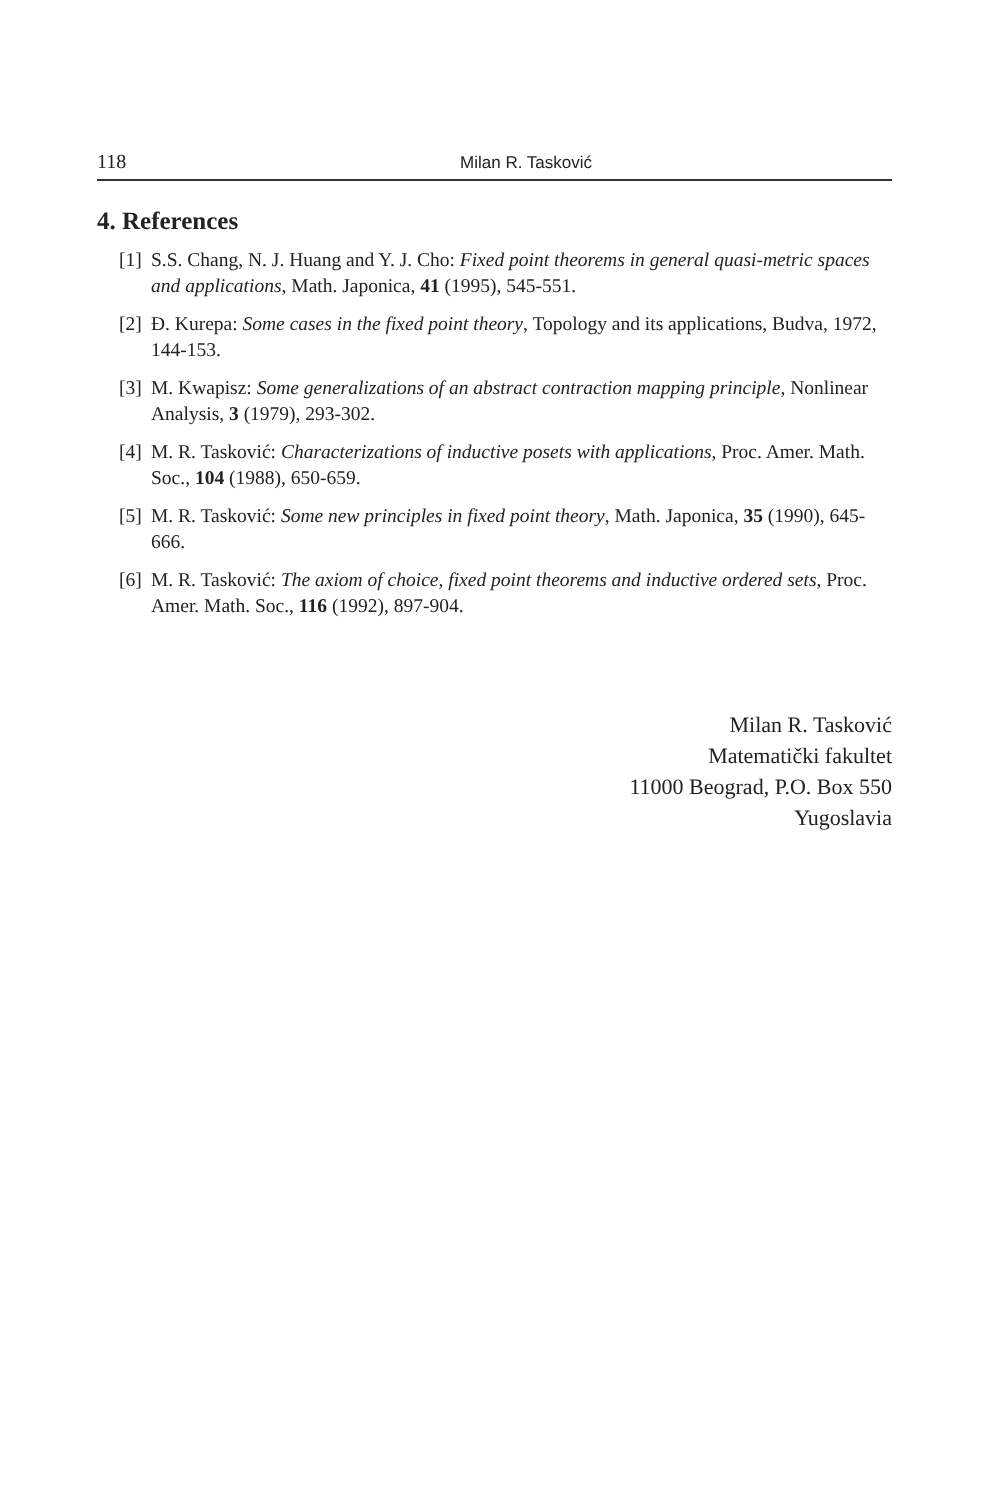118 Milan R. Tasković
4. References
[1] S.S. Chang, N. J. Huang and Y. J. Cho: Fixed point theorems in general quasi-metric spaces and applications, Math. Japonica, 41 (1995), 545-551.
[2] Đ. Kurepa: Some cases in the fixed point theory, Topology and its applications, Budva, 1972, 144-153.
[3] M. Kwapisz: Some generalizations of an abstract contraction mapping principle, Nonlinear Analysis, 3 (1979), 293-302.
[4] M. R. Tasković: Characterizations of inductive posets with applications, Proc. Amer. Math. Soc., 104 (1988), 650-659.
[5] M. R. Tasković: Some new principles in fixed point theory, Math. Japonica, 35 (1990), 645-666.
[6] M. R. Tasković: The axiom of choice, fixed point theorems and inductive ordered sets, Proc. Amer. Math. Soc., 116 (1992), 897-904.
Milan R. Tasković
Matematički fakultet
11000 Beograd, P.O. Box 550
Yugoslavia